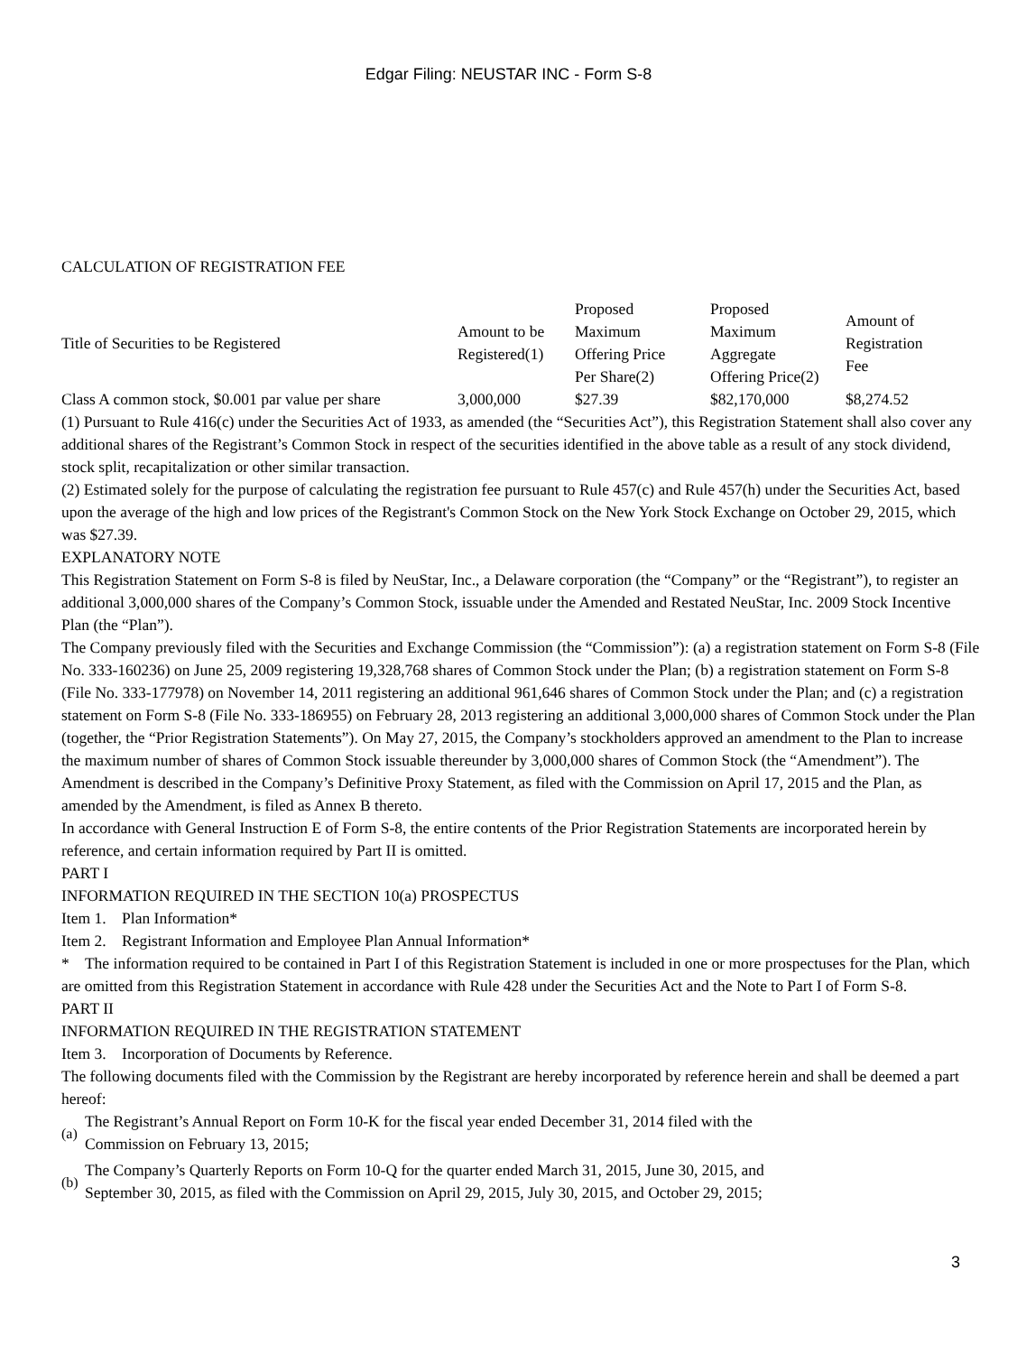Edgar Filing: NEUSTAR INC - Form S-8
CALCULATION OF REGISTRATION FEE
| Title of Securities to be Registered | Amount to be Registered(1) | Proposed Maximum Offering Price Per Share(2) | Proposed Maximum Aggregate Offering Price(2) | Amount of Registration Fee |
| --- | --- | --- | --- | --- |
| Class A common stock, $0.001 par value per share | 3,000,000 | $27.39 | $82,170,000 | $8,274.52 |
(1) Pursuant to Rule 416(c) under the Securities Act of 1933, as amended (the “Securities Act”), this Registration Statement shall also cover any additional shares of the Registrant’s Common Stock in respect of the securities identified in the above table as a result of any stock dividend, stock split, recapitalization or other similar transaction.
(2) Estimated solely for the purpose of calculating the registration fee pursuant to Rule 457(c) and Rule 457(h) under the Securities Act, based upon the average of the high and low prices of the Registrant's Common Stock on the New York Stock Exchange on October 29, 2015, which was $27.39.
EXPLANATORY NOTE
This Registration Statement on Form S-8 is filed by NeuStar, Inc., a Delaware corporation (the “Company” or the “Registrant”), to register an additional 3,000,000 shares of the Company’s Common Stock, issuable under the Amended and Restated NeuStar, Inc. 2009 Stock Incentive Plan (the “Plan”).
The Company previously filed with the Securities and Exchange Commission (the “Commission”): (a) a registration statement on Form S-8 (File No. 333-160236) on June 25, 2009 registering 19,328,768 shares of Common Stock under the Plan; (b) a registration statement on Form S-8 (File No. 333-177978) on November 14, 2011 registering an additional 961,646 shares of Common Stock under the Plan; and (c) a registration statement on Form S-8 (File No. 333-186955) on February 28, 2013 registering an additional 3,000,000 shares of Common Stock under the Plan (together, the “Prior Registration Statements”). On May 27, 2015, the Company’s stockholders approved an amendment to the Plan to increase the maximum number of shares of Common Stock issuable thereunder by 3,000,000 shares of Common Stock (the “Amendment”). The Amendment is described in the Company’s Definitive Proxy Statement, as filed with the Commission on April 17, 2015 and the Plan, as amended by the Amendment, is filed as Annex B thereto.
In accordance with General Instruction E of Form S-8, the entire contents of the Prior Registration Statements are incorporated herein by reference, and certain information required by Part II is omitted.
PART I
INFORMATION REQUIRED IN THE SECTION 10(a) PROSPECTUS
Item 1. Plan Information*
Item 2. Registrant Information and Employee Plan Annual Information*
* The information required to be contained in Part I of this Registration Statement is included in one or more prospectuses for the Plan, which are omitted from this Registration Statement in accordance with Rule 428 under the Securities Act and the Note to Part I of Form S-8.
PART II
INFORMATION REQUIRED IN THE REGISTRATION STATEMENT
Item 3. Incorporation of Documents by Reference.
The following documents filed with the Commission by the Registrant are hereby incorporated by reference herein and shall be deemed a part hereof:
(a)
The Registrant’s Annual Report on Form 10-K for the fiscal year ended December 31, 2014 filed with the
Commission on February 13, 2015;
(b)
The Company’s Quarterly Reports on Form 10-Q for the quarter ended March 31, 2015, June 30, 2015, and
September 30, 2015, as filed with the Commission on April 29, 2015, July 30, 2015, and October 29, 2015;
3